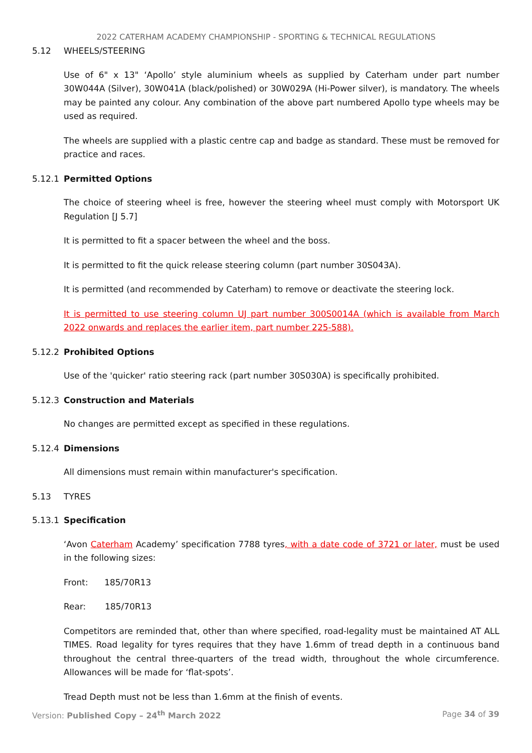2022 CATERHAM ACADEMY CHAMPIONSHIP - SPORTING & TECHNICAL REGULATIONS
5.12 WHEELS/STEERING
Use of 6" x 13" ‘Apollo’ style aluminium wheels as supplied by Caterham under part number 30W044A (Silver), 30W041A (black/polished) or 30W029A (Hi-Power silver), is mandatory. The wheels may be painted any colour. Any combination of the above part numbered Apollo type wheels may be used as required.
The wheels are supplied with a plastic centre cap and badge as standard. These must be removed for practice and races.
5.12.1 Permitted Options
The choice of steering wheel is free, however the steering wheel must comply with Motorsport UK Regulation [J 5.7]
It is permitted to fit a spacer between the wheel and the boss.
It is permitted to fit the quick release steering column (part number 30S043A).
It is permitted (and recommended by Caterham) to remove or deactivate the steering lock.
It is permitted to use steering column UJ part number 300S0014A (which is available from March 2022 onwards and replaces the earlier item, part number 225-588).
5.12.2 Prohibited Options
Use of the 'quicker' ratio steering rack (part number 30S030A) is specifically prohibited.
5.12.3 Construction and Materials
No changes are permitted except as specified in these regulations.
5.12.4 Dimensions
All dimensions must remain within manufacturer's specification.
5.13 TYRES
5.13.1 Specification
‘Avon Caterham Academy’ specification 7788 tyres, with a date code of 3721 or later, must be used in the following sizes:
Front: 185/70R13
Rear: 185/70R13
Competitors are reminded that, other than where specified, road-legality must be maintained AT ALL TIMES. Road legality for tyres requires that they have 1.6mm of tread depth in a continuous band throughout the central three-quarters of the tread width, throughout the whole circumference. Allowances will be made for ‘flat-spots’.
Tread Depth must not be less than 1.6mm at the finish of events.
Version: Published Copy – 24<sup>th</sup> March 2022 Page 34 of 39